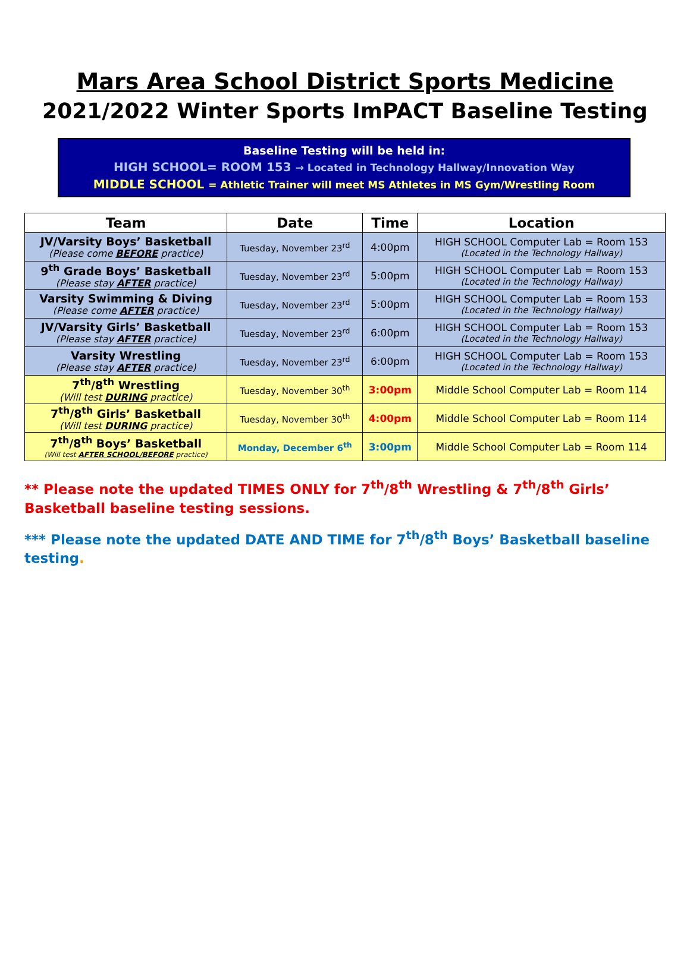Mars Area School District Sports Medicine
2021/2022 Winter Sports ImPACT Baseline Testing
Baseline Testing will be held in:
HIGH SCHOOL= ROOM 153 → Located in Technology Hallway/Innovation Way
MIDDLE SCHOOL = Athletic Trainer will meet MS Athletes in MS Gym/Wrestling Room
| Team | Date | Time | Location |
| --- | --- | --- | --- |
| JV/Varsity Boys’ Basketball (Please come BEFORE practice) | Tuesday, November 23<sup>rd</sup> | 4:00pm | HIGH SCHOOL Computer Lab = Room 153 (Located in the Technology Hallway) |
| 9<sup>th</sup> Grade Boys’ Basketball (Please stay AFTER practice) | Tuesday, November 23<sup>rd</sup> | 5:00pm | HIGH SCHOOL Computer Lab = Room 153 (Located in the Technology Hallway) |
| Varsity Swimming & Diving (Please come AFTER practice) | Tuesday, November 23<sup>rd</sup> | 5:00pm | HIGH SCHOOL Computer Lab = Room 153 (Located in the Technology Hallway) |
| JV/Varsity Girls’ Basketball (Please stay AFTER practice) | Tuesday, November 23<sup>rd</sup> | 6:00pm | HIGH SCHOOL Computer Lab = Room 153 (Located in the Technology Hallway) |
| Varsity Wrestling (Please stay AFTER practice) | Tuesday, November 23<sup>rd</sup> | 6:00pm | HIGH SCHOOL Computer Lab = Room 153 (Located in the Technology Hallway) |
| 7<sup>th</sup>/8<sup>th</sup> Wrestling (Will test DURING practice) | Tuesday, November 30<sup>th</sup> | 3:00pm | Middle School Computer Lab = Room 114 |
| 7<sup>th</sup>/8<sup>th</sup> Girls’ Basketball (Will test DURING practice) | Tuesday, November 30<sup>th</sup> | 4:00pm | Middle School Computer Lab = Room 114 |
| 7<sup>th</sup>/8<sup>th</sup> Boys’ Basketball (Will test AFTER SCHOOL/BEFORE practice) | Monday, December 6<sup>th</sup> | 3:00pm | Middle School Computer Lab = Room 114 |
** Please note the updated TIMES ONLY for 7<sup>th</sup>/8<sup>th</sup> Wrestling & 7<sup>th</sup>/8<sup>th</sup> Girls’ Basketball baseline testing sessions.
*** Please note the updated DATE AND TIME for 7<sup>th</sup>/8<sup>th</sup> Boys’ Basketball baseline testing.